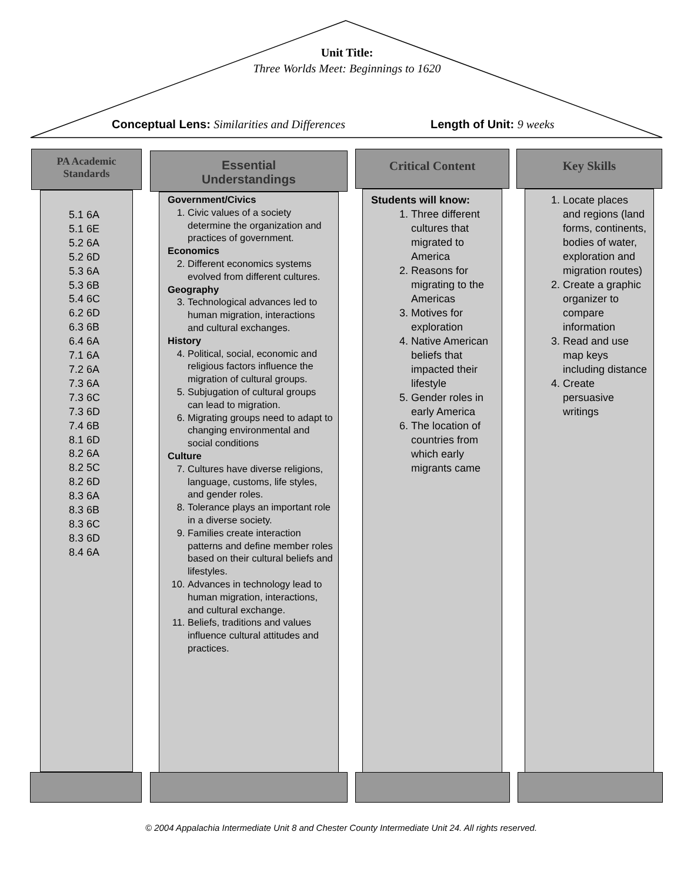Unit Title:
Three Worlds Meet: Beginnings to 1620
Conceptual Lens: Similarities and Differences
Length of Unit: 9 weeks
PA Academic
Standards
5.1 6A
5.1 6E
5.2 6A
5.2 6D
5.3 6A
5.3 6B
5.4 6C
6.2 6D
6.3 6B
6.4 6A
7.1 6A
7.2 6A
7.3 6A
7.3 6C
7.3 6D
7.4 6B
8.1 6D
8.2 6A
8.2 5C
8.2 6D
8.3 6A
8.3 6B
8.3 6C
8.3 6D
8.4 6A
Essential
Understandings
Government/Civics
1. Civic values of a society determine the organization and practices of government.
Economics
2. Different economics systems evolved from different cultures.
Geography
3. Technological advances led to human migration, interactions and cultural exchanges.
History
4. Political, social, economic and religious factors influence the migration of cultural groups.
5. Subjugation of cultural groups can lead to migration.
6. Migrating groups need to adapt to changing environmental and social conditions
Culture
7. Cultures have diverse religions, language, customs, life styles, and gender roles.
8. Tolerance plays an important role in a diverse society.
9. Families create interaction patterns and define member roles based on their cultural beliefs and lifestyles.
10. Advances in technology lead to human migration, interactions, and cultural exchange.
11. Beliefs, traditions and values influence cultural attitudes and practices.
Critical Content
Students will know:
1. Three different cultures that migrated to America
2. Reasons for migrating to the Americas
3. Motives for exploration
4. Native American beliefs that impacted their lifestyle
5. Gender roles in early America
6. The location of countries from which early migrants came
Key Skills
1. Locate places and regions (land forms, continents, bodies of water, exploration and migration routes)
2. Create a graphic organizer to compare information
3. Read and use map keys including distance
4. Create persuasive writings
© 2004 Appalachia Intermediate Unit 8 and Chester County Intermediate Unit 24. All rights reserved.